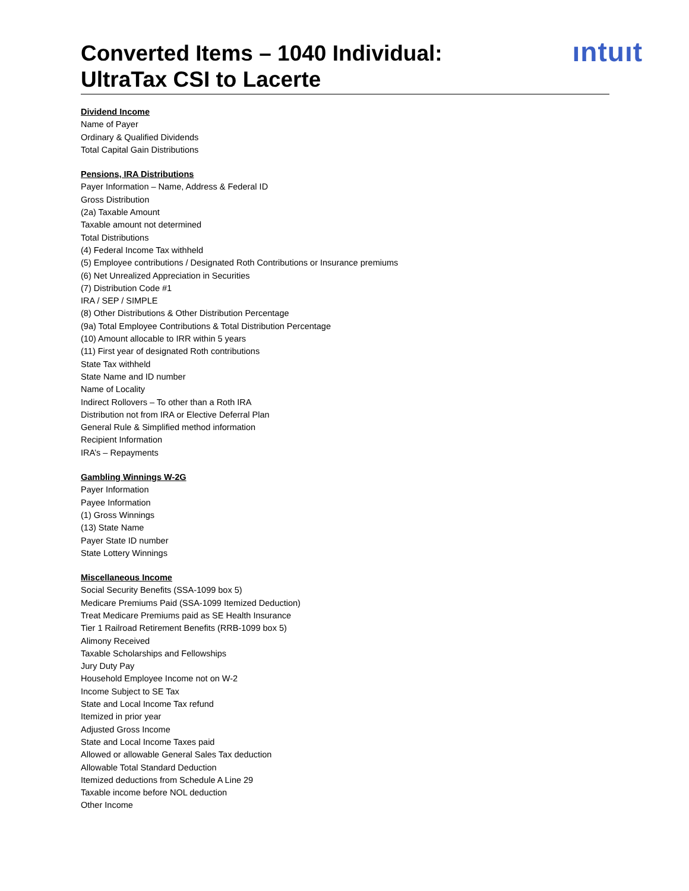Converted Items – 1040 Individual:
UltraTax CSI to Lacerte
ıntuıt
Dividend Income
Name of Payer
Ordinary & Qualified Dividends
Total Capital Gain Distributions
Pensions, IRA Distributions
Payer Information – Name, Address & Federal ID
Gross Distribution
(2a) Taxable Amount
Taxable amount not determined
Total Distributions
(4) Federal Income Tax withheld
(5) Employee contributions / Designated Roth Contributions or Insurance premiums
(6) Net Unrealized Appreciation in Securities
(7) Distribution Code #1
IRA / SEP / SIMPLE
(8) Other Distributions & Other Distribution Percentage
(9a) Total Employee Contributions & Total Distribution Percentage
(10) Amount allocable to IRR within 5 years
(11) First year of designated Roth contributions
State Tax withheld
State Name and ID number
Name of Locality
Indirect Rollovers – To other than a Roth IRA
Distribution not from IRA or Elective Deferral Plan
General Rule & Simplified method information
Recipient Information
IRA’s – Repayments
Gambling Winnings W-2G
Payer Information
Payee Information
(1) Gross Winnings
(13) State Name
Payer State ID number
State Lottery Winnings
Miscellaneous Income
Social Security Benefits (SSA-1099 box 5)
Medicare Premiums Paid (SSA-1099 Itemized Deduction)
Treat Medicare Premiums paid as SE Health Insurance
Tier 1 Railroad Retirement Benefits (RRB-1099 box 5)
Alimony Received
Taxable Scholarships and Fellowships
Jury Duty Pay
Household Employee Income not on W-2
Income Subject to SE Tax
State and Local Income Tax refund
Itemized in prior year
Adjusted Gross Income
State and Local Income Taxes paid
Allowed or allowable General Sales Tax deduction
Allowable Total Standard Deduction
Itemized deductions from Schedule A Line 29
Taxable income before NOL deduction
Other Income